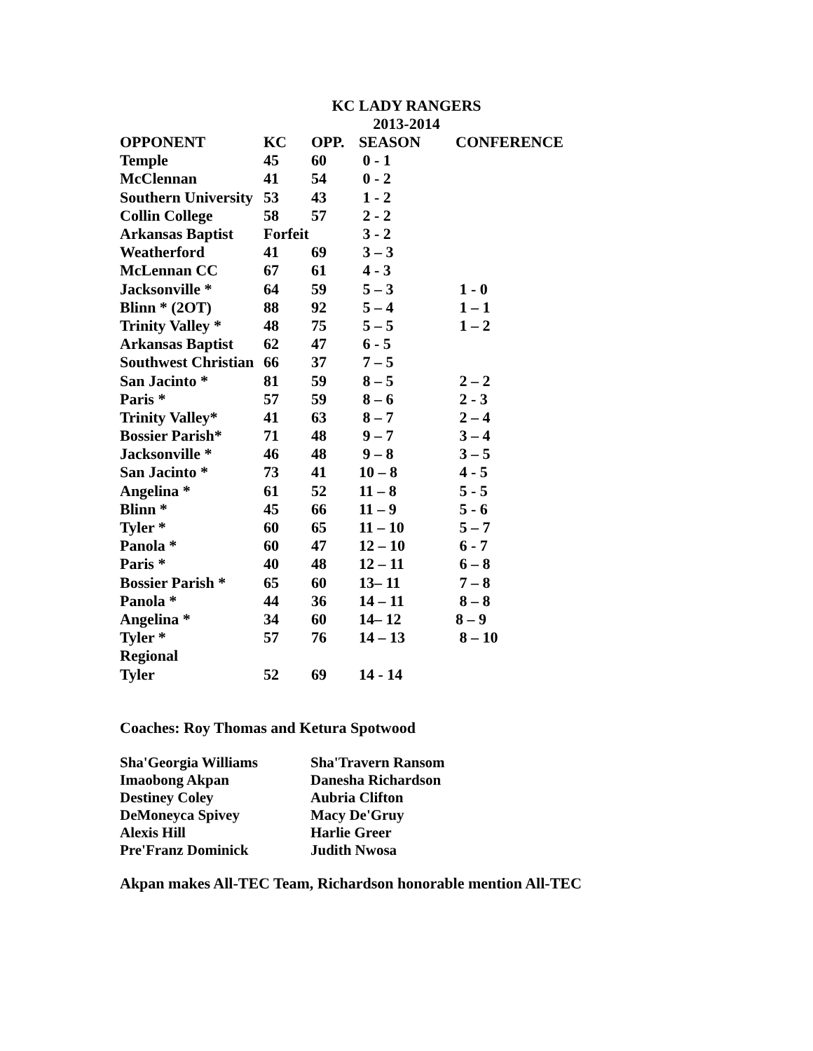KC LADY RANGERS
2013-2014
| OPPONENT | KC | OPP. | SEASON | CONFERENCE |
| --- | --- | --- | --- | --- |
| Temple | 45 | 60 | 0 - 1 | |
| McClennan | 41 | 54 | 0 - 2 | |
| Southern University | 53 | 43 | 1 - 2 | |
| Collin College | 58 | 57 | 2 - 2 | |
| Arkansas Baptist | Forfeit | | 3 - 2 | |
| Weatherford | 41 | 69 | 3 – 3 | |
| McLennan CC | 67 | 61 | 4 - 3 | |
| Jacksonville * | 64 | 59 | 5 – 3 | 1 - 0 |
| Blinn * (2OT) | 88 | 92 | 5 – 4 | 1 – 1 |
| Trinity Valley * | 48 | 75 | 5 – 5 | 1 – 2 |
| Arkansas Baptist | 62 | 47 | 6 - 5 | |
| Southwest Christian | 66 | 37 | 7 – 5 | |
| San Jacinto * | 81 | 59 | 8 – 5 | 2 – 2 |
| Paris * | 57 | 59 | 8 – 6 | 2 - 3 |
| Trinity Valley* | 41 | 63 | 8 – 7 | 2 – 4 |
| Bossier Parish* | 71 | 48 | 9 – 7 | 3 – 4 |
| Jacksonville * | 46 | 48 | 9 – 8 | 3 – 5 |
| San Jacinto * | 73 | 41 | 10 – 8 | 4 - 5 |
| Angelina * | 61 | 52 | 11 – 8 | 5 - 5 |
| Blinn * | 45 | 66 | 11 – 9 | 5 - 6 |
| Tyler * | 60 | 65 | 11 – 10 | 5 – 7 |
| Panola * | 60 | 47 | 12 – 10 | 6 - 7 |
| Paris * | 40 | 48 | 12 – 11 | 6 – 8 |
| Bossier Parish * | 65 | 60 | 13– 11 | 7 – 8 |
| Panola * | 44 | 36 | 14 – 11 | 8 – 8 |
| Angelina * | 34 | 60 | 14– 12 | 8 – 9 |
| Tyler * | 57 | 76 | 14 – 13 | 8 – 10 |
| Regional | | | | |
| Tyler | 52 | 69 | 14 - 14 | |
Coaches: Roy Thomas and Ketura Spotwood
| Sha'Georgia Williams | Sha'Travern Ransom |
| Imaobong Akpan | Danesha Richardson |
| Destiney Coley | Aubria Clifton |
| DeMoneyca Spivey | Macy De'Gruy |
| Alexis Hill | Harlie Greer |
| Pre'Franz Dominick | Judith Nwosa |
Akpan makes All-TEC Team, Richardson honorable mention All-TEC